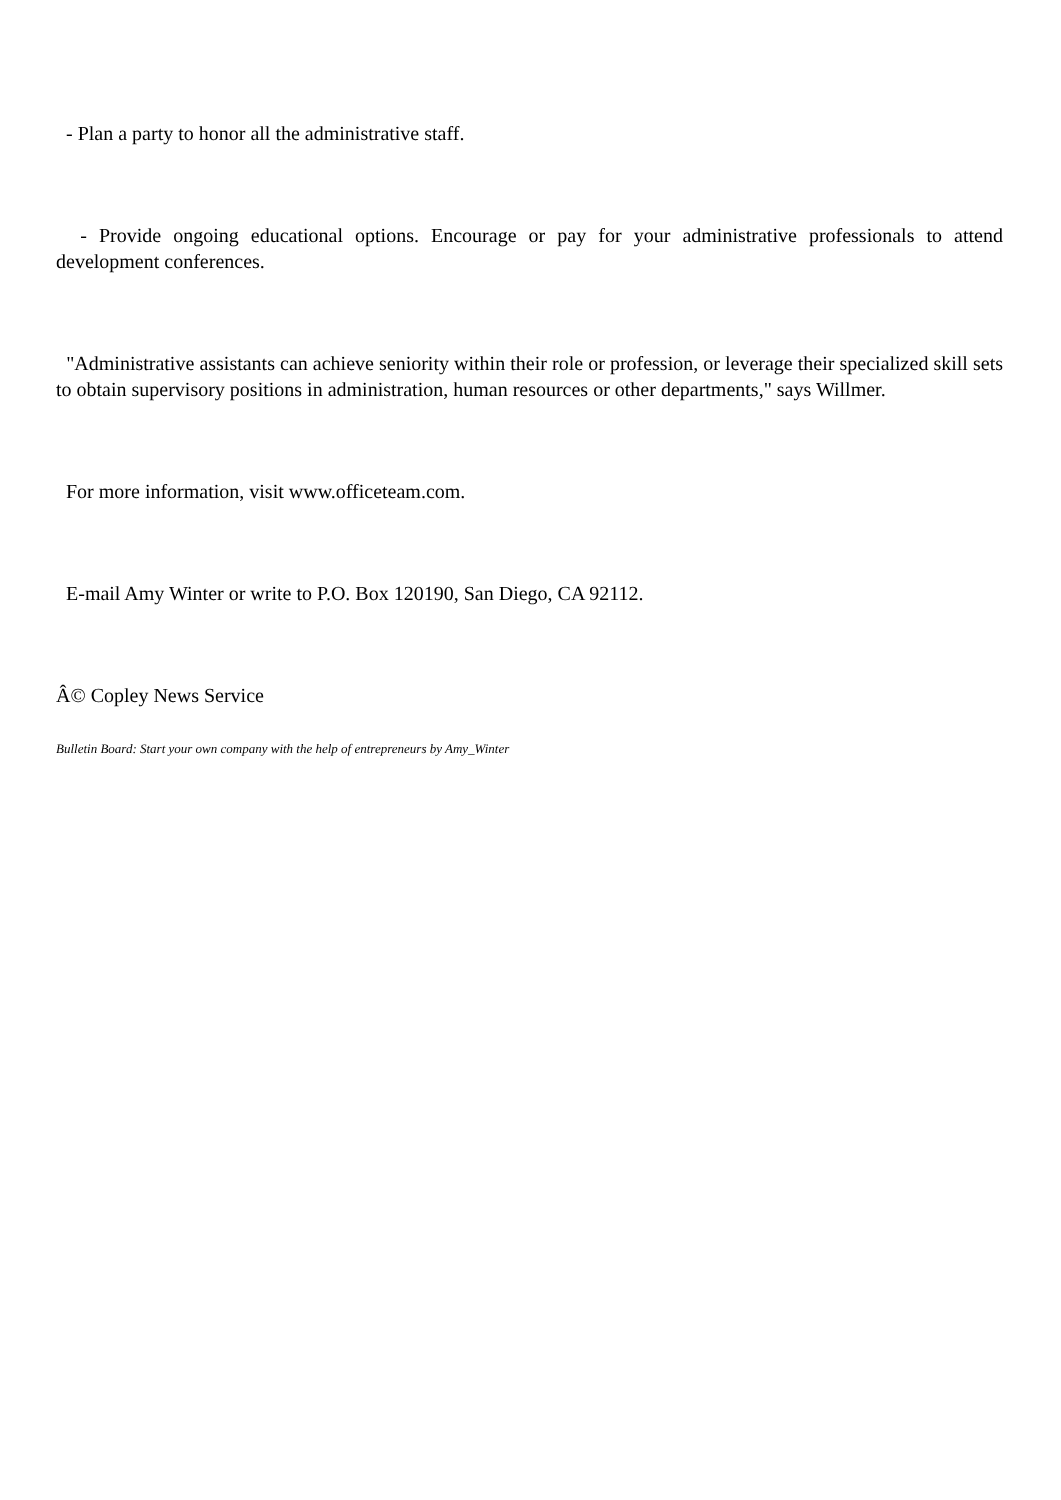- Plan a party to honor all the administrative staff.
- Provide ongoing educational options. Encourage or pay for your administrative professionals to attend development conferences.
"Administrative assistants can achieve seniority within their role or profession, or leverage their specialized skill sets to obtain supervisory positions in administration, human resources or other departments," says Willmer.
For more information, visit www.officeteam.com.
E-mail Amy Winter or write to P.O. Box 120190, San Diego, CA 92112.
Â© Copley News Service
Bulletin Board: Start your own company with the help of entrepreneurs by Amy_Winter